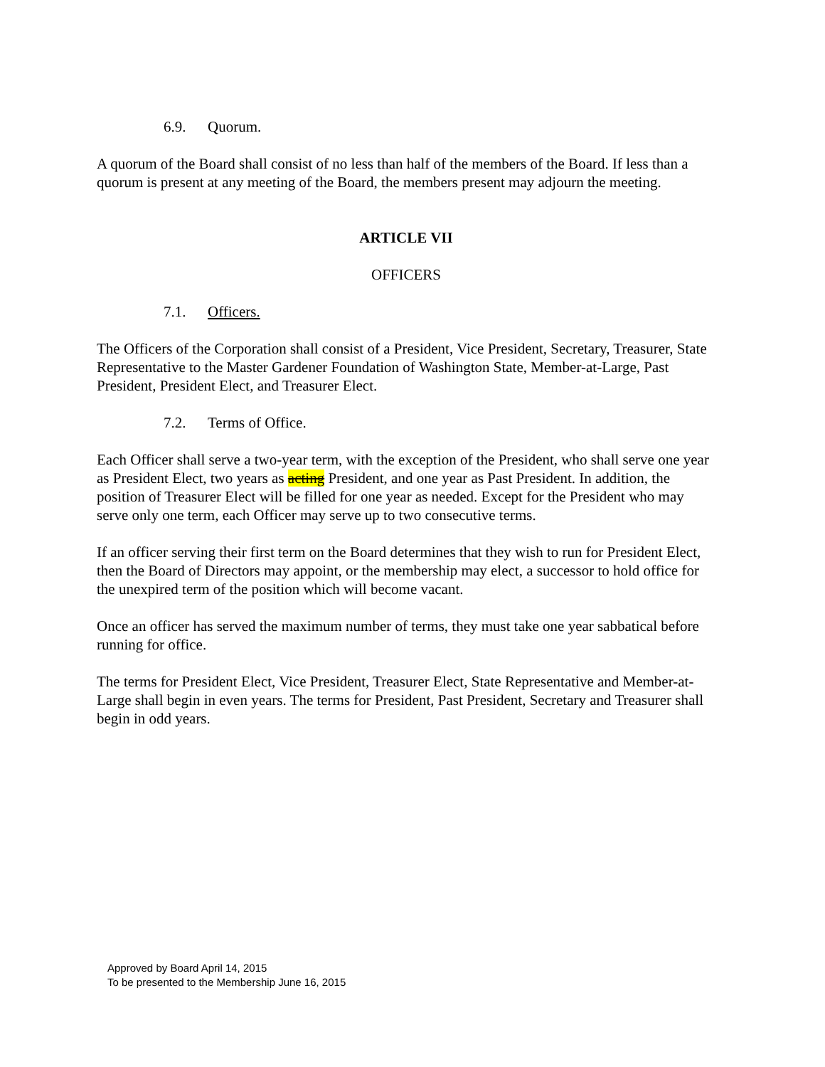6.9. Quorum.
A quorum of the Board shall consist of no less than half of the members of the Board. If less than a quorum is present at any meeting of the Board, the members present may adjourn the meeting.
ARTICLE VII
OFFICERS
7.1. Officers.
The Officers of the Corporation shall consist of a President, Vice President, Secretary, Treasurer, State Representative to the Master Gardener Foundation of Washington State, Member-at-Large, Past President, President Elect, and Treasurer Elect.
7.2. Terms of Office.
Each Officer shall serve a two-year term, with the exception of the President, who shall serve one year as President Elect, two years as acting President, and one year as Past President. In addition, the position of Treasurer Elect will be filled for one year as needed. Except for the President who may serve only one term, each Officer may serve up to two consecutive terms.
If an officer serving their first term on the Board determines that they wish to run for President Elect, then the Board of Directors may appoint, or the membership may elect, a successor to hold office for the unexpired term of the position which will become vacant.
Once an officer has served the maximum number of terms, they must take one year sabbatical before running for office.
The terms for President Elect, Vice President, Treasurer Elect, State Representative and Member-at-Large shall begin in even years. The terms for President, Past President, Secretary and Treasurer shall begin in odd years.
Approved by Board April 14, 2015
To be presented to the Membership June 16, 2015